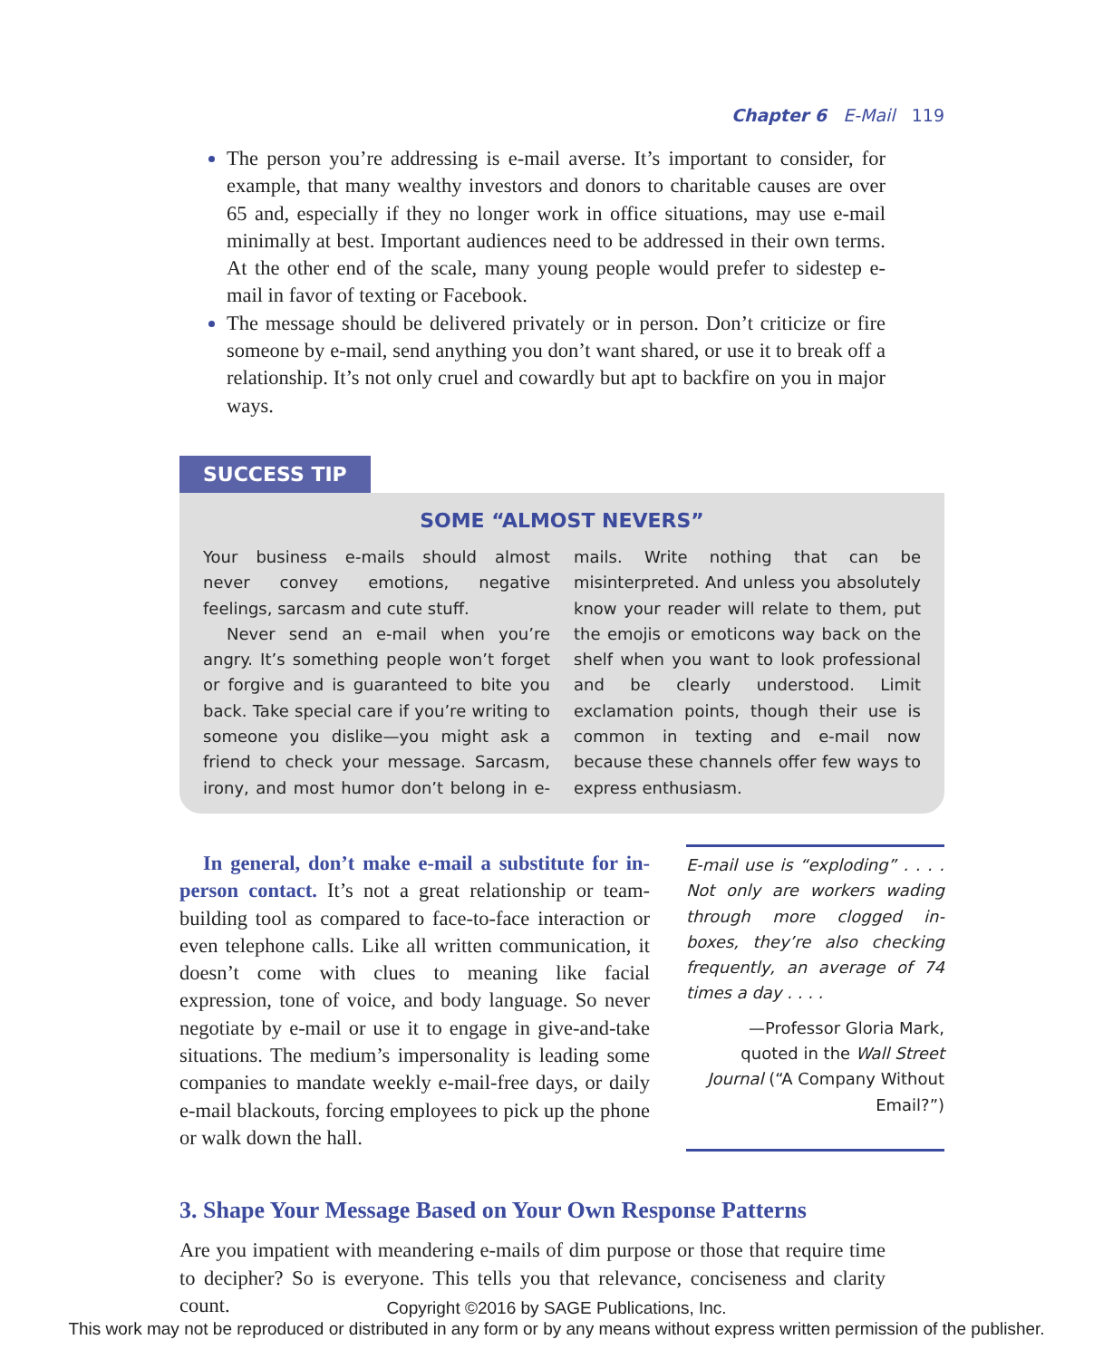Chapter 6 E-Mail 119
The person you’re addressing is e-mail averse. It’s important to consider, for example, that many wealthy investors and donors to charitable causes are over 65 and, especially if they no longer work in office situations, may use e-mail minimally at best. Important audiences need to be addressed in their own terms. At the other end of the scale, many young people would prefer to sidestep e-mail in favor of texting or Facebook.
The message should be delivered privately or in person. Don’t criticize or fire someone by e-mail, send anything you don’t want shared, or use it to break off a relationship. It’s not only cruel and cowardly but apt to backfire on you in major ways.
SUCCESS TIP
SOME “ALMOST NEVERS”
Your business e-mails should almost never convey emotions, negative feelings, sarcasm and cute stuff.
Never send an e-mail when you’re angry. It’s something people won’t forget or forgive and is guaranteed to bite you back. Take special care if you’re writing to someone you dislike—you might ask a friend to check your message. Sarcasm, irony, and most humor don’t belong in e-mails. Write nothing that can be misinterpreted. And unless you absolutely know your reader will relate to them, put the emojis or emoticons way back on the shelf when you want to look professional and be clearly understood. Limit exclamation points, though their use is common in texting and e-mail now because these channels offer few ways to express enthusiasm.
In general, don’t make e-mail a substitute for in-person contact. It’s not a great relationship or team-building tool as compared to face-to-face interaction or even telephone calls. Like all written communication, it doesn’t come with clues to meaning like facial expression, tone of voice, and body language. So never negotiate by e-mail or use it to engage in give-and-take situations. The medium’s impersonality is leading some companies to mandate weekly e-mail-free days, or daily e-mail blackouts, forcing employees to pick up the phone or walk down the hall.
E-mail use is “exploding” . . . . Not only are workers wading through more clogged in-boxes, they’re also checking frequently, an average of 74 times a day . . . .
—Professor Gloria Mark,
quoted in the Wall Street Journal (“A Company Without Email?”)
3. Shape Your Message Based on Your Own Response Patterns
Are you impatient with meandering e-mails of dim purpose or those that require time to decipher? So is everyone. This tells you that relevance, conciseness and clarity count.
Copyright ©2016 by SAGE Publications, Inc.
This work may not be reproduced or distributed in any form or by any means without express written permission of the publisher.